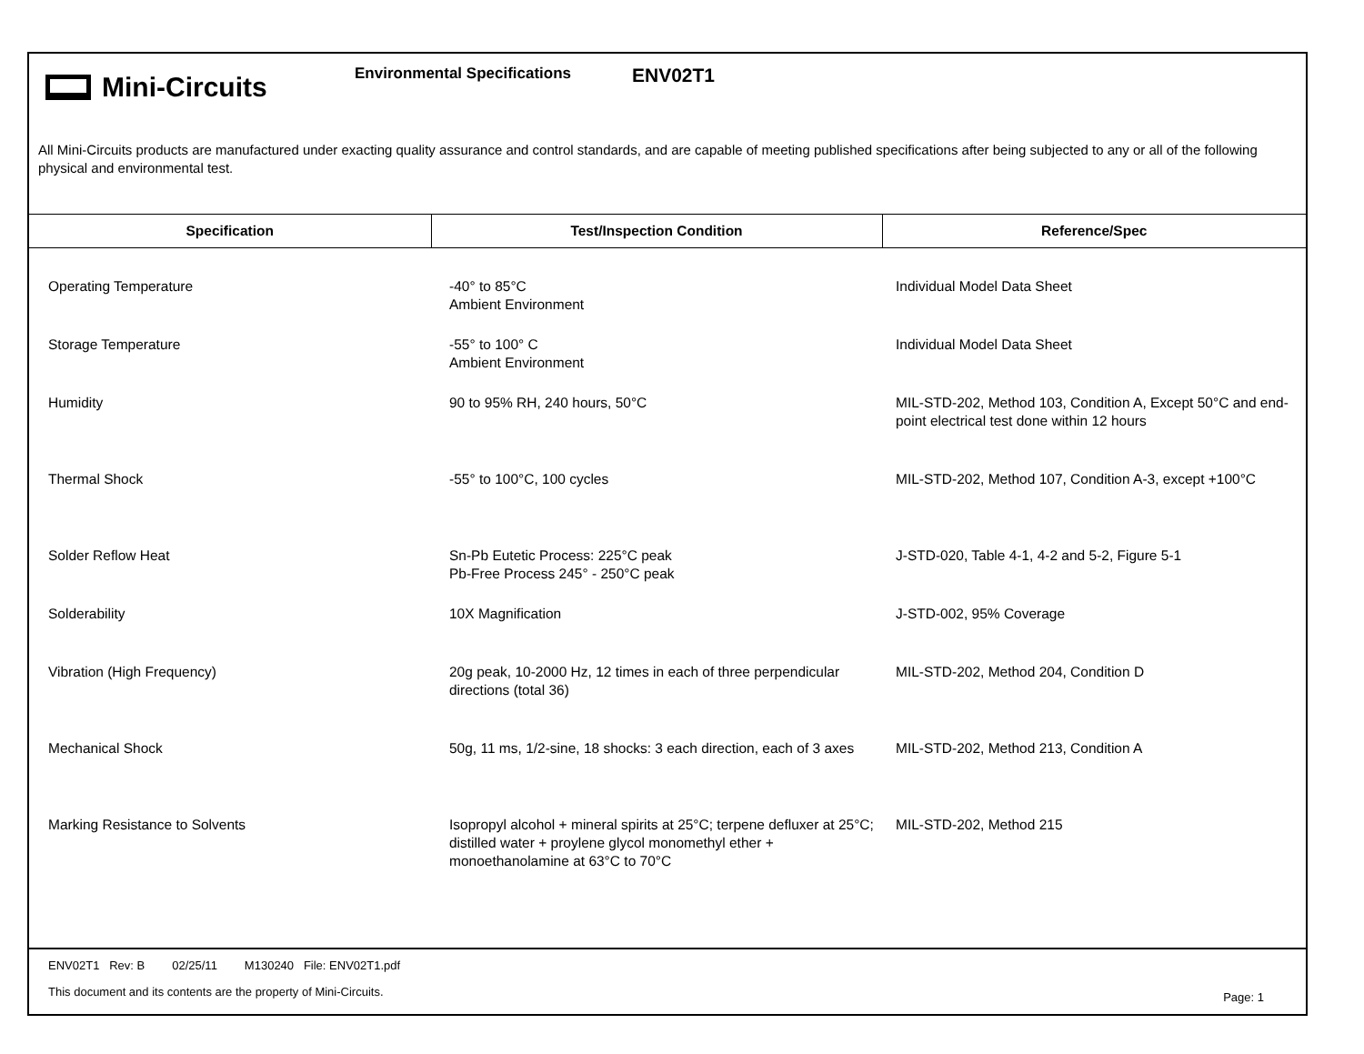Mini-Circuits
Environmental Specifications
ENV02T1
All Mini-Circuits products are manufactured under exacting quality assurance and control standards, and are capable of meeting published specifications after being subjected to any or all of the following physical and environmental test.
| Specification | Test/Inspection Condition | Reference/Spec |
| --- | --- | --- |
| Operating Temperature | -40° to 85°C Ambient Environment | Individual Model Data Sheet |
| Storage Temperature | -55° to 100° C Ambient Environment | Individual Model Data Sheet |
| Humidity | 90 to 95% RH, 240 hours, 50°C | MIL-STD-202, Method 103, Condition A, Except 50°C and end-point electrical test done within 12 hours |
| Thermal Shock | -55° to 100°C, 100 cycles | MIL-STD-202, Method 107, Condition A-3, except +100°C |
| Solder Reflow Heat | Sn-Pb Eutetic Process: 225°C peak Pb-Free Process 245° - 250°C peak | J-STD-020, Table 4-1, 4-2 and 5-2, Figure 5-1 |
| Solderability | 10X Magnification | J-STD-002, 95% Coverage |
| Vibration (High Frequency) | 20g peak, 10-2000 Hz, 12 times in each of three perpendicular directions (total 36) | MIL-STD-202, Method 204, Condition D |
| Mechanical Shock | 50g, 11 ms, 1/2-sine, 18 shocks: 3 each direction, each of 3 axes | MIL-STD-202, Method 213, Condition A |
| Marking Resistance to Solvents | Isopropyl alcohol + mineral spirits at 25°C; terpene defluxer at 25°C; distilled water + proylene glycol monomethyl ether + monoethanolamine at 63°C to 70°C | MIL-STD-202, Method 215 |
ENV02T1 Rev: B 02/25/11 M130240 File: ENV02T1.pdf
This document and its contents are the property of Mini-Circuits.
Page: 1